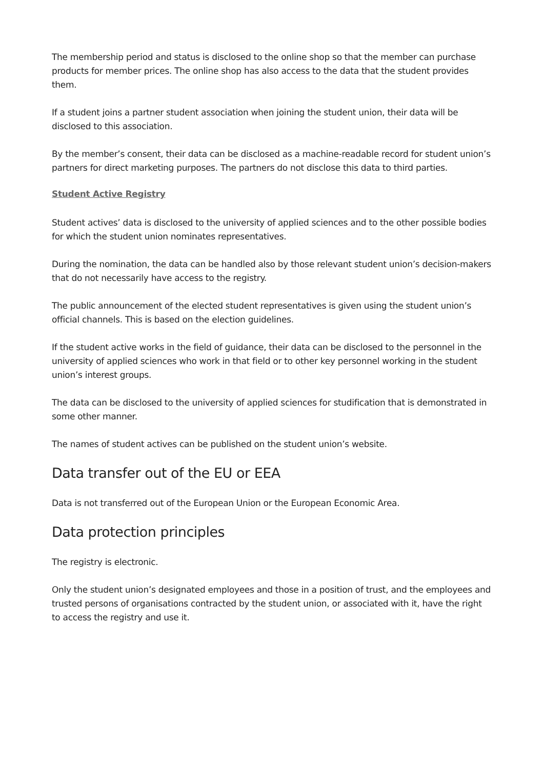The membership period and status is disclosed to the online shop so that the member can purchase products for member prices. The online shop has also access to the data that the student provides them.
If a student joins a partner student association when joining the student union, their data will be disclosed to this association.
By the member’s consent, their data can be disclosed as a machine-readable record for student union’s partners for direct marketing purposes. The partners do not disclose this data to third parties.
Student Active Registry
Student actives’ data is disclosed to the university of applied sciences and to the other possible bodies for which the student union nominates representatives.
During the nomination, the data can be handled also by those relevant student union’s decision-makers that do not necessarily have access to the registry.
The public announcement of the elected student representatives is given using the student union’s official channels. This is based on the election guidelines.
If the student active works in the field of guidance, their data can be disclosed to the personnel in the university of applied sciences who work in that field or to other key personnel working in the student union’s interest groups.
The data can be disclosed to the university of applied sciences for studification that is demonstrated in some other manner.
The names of student actives can be published on the student union’s website.
Data transfer out of the EU or EEA
Data is not transferred out of the European Union or the European Economic Area.
Data protection principles
The registry is electronic.
Only the student union’s designated employees and those in a position of trust, and the employees and trusted persons of organisations contracted by the student union, or associated with it, have the right to access the registry and use it.